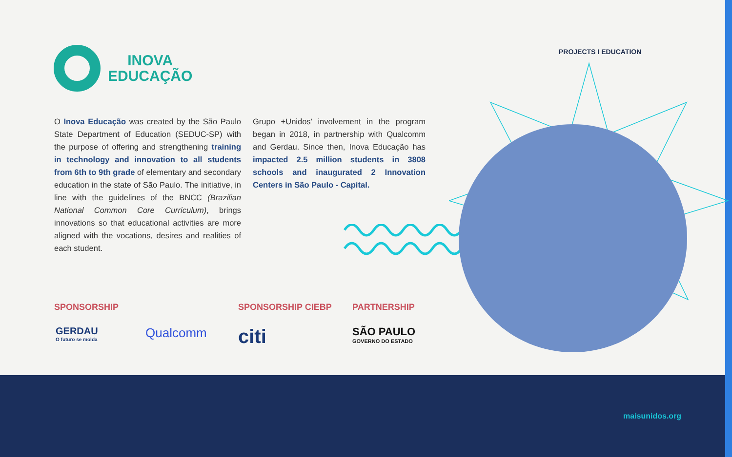PROJECTS I EDUCATION
INOVA
EDUCAÇÃO
O Inova Educação was created by the São Paulo State Department of Education (SEDUC-SP) with the purpose of offering and strengthening training in technology and innovation to all students from 6th to 9th grade of elementary and secondary education in the state of São Paulo. The initiative, in line with the guidelines of the BNCC (Brazilian National Common Core Curriculum), brings innovations so that educational activities are more aligned with the vocations, desires and realities of each student.
Grupo +Unidos’ involvement in the program began in 2018, in partnership with Qualcomm and Gerdau. Since then, Inova Educação has impacted 2.5 million students in 3808 schools and inaugurated 2 Innovation Centers in São Paulo - Capital.
SPONSORSHIP SPONSORSHIP CIEBP PARTNERSHIP
GERDAU
O futuro se molda
Qualcomm citi
SÃO PAULO
GOVERNO DO ESTADO
maisunidos.org